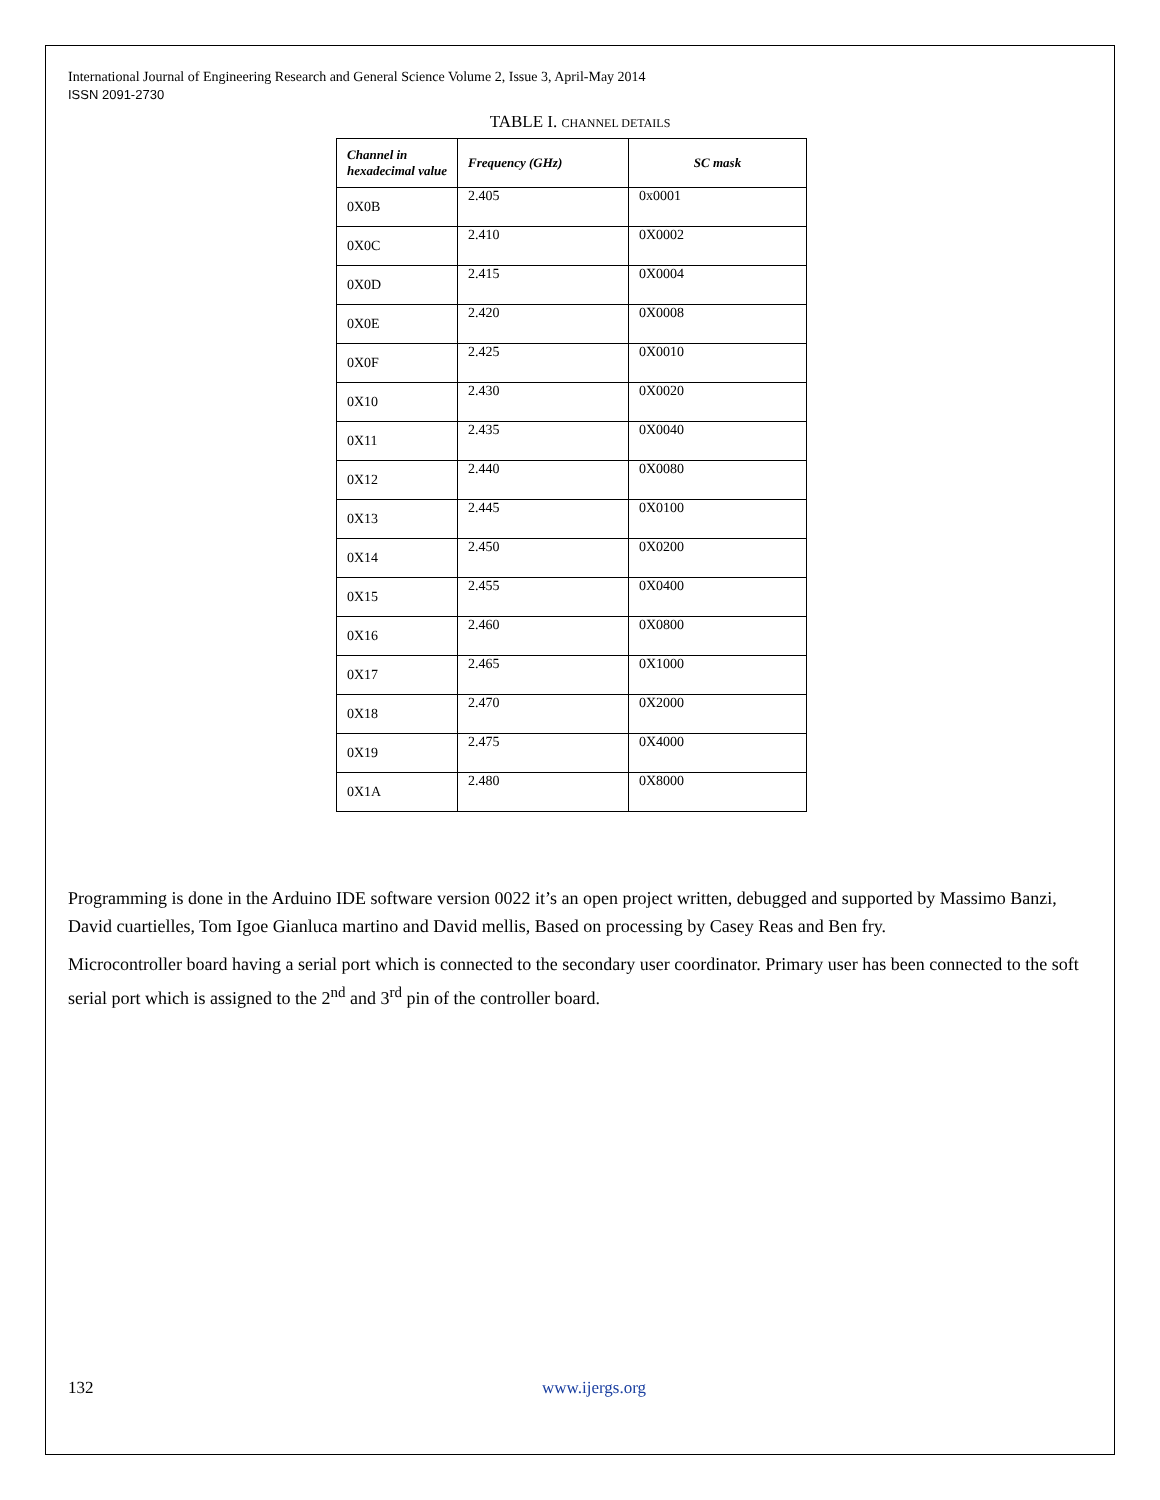International Journal of Engineering Research and General Science Volume 2, Issue 3, April-May 2014
ISSN 2091-2730
TABLE I. CHANNEL DETAILS
| Channel in hexadecimal value | Frequency (GHz) | SC mask |
| --- | --- | --- |
| 0X0B | 2.405 | 0x0001 |
| 0X0C | 2.410 | 0X0002 |
| 0X0D | 2.415 | 0X0004 |
| 0X0E | 2.420 | 0X0008 |
| 0X0F | 2.425 | 0X0010 |
| 0X10 | 2.430 | 0X0020 |
| 0X11 | 2.435 | 0X0040 |
| 0X12 | 2.440 | 0X0080 |
| 0X13 | 2.445 | 0X0100 |
| 0X14 | 2.450 | 0X0200 |
| 0X15 | 2.455 | 0X0400 |
| 0X16 | 2.460 | 0X0800 |
| 0X17 | 2.465 | 0X1000 |
| 0X18 | 2.470 | 0X2000 |
| 0X19 | 2.475 | 0X4000 |
| 0X1A | 2.480 | 0X8000 |
Programming is done in the Arduino IDE software version 0022 it’s an open project written, debugged and supported by Massimo Banzi, David cuartielles, Tom Igoe Gianluca martino and David mellis, Based on processing by Casey Reas and Ben fry.
Microcontroller board having a serial port which is connected to the secondary user coordinator. Primary user has been connected to the soft serial port which is assigned to the 2<sup>nd</sup> and 3<sup>rd</sup> pin of the controller board.
132 www.ijergs.org